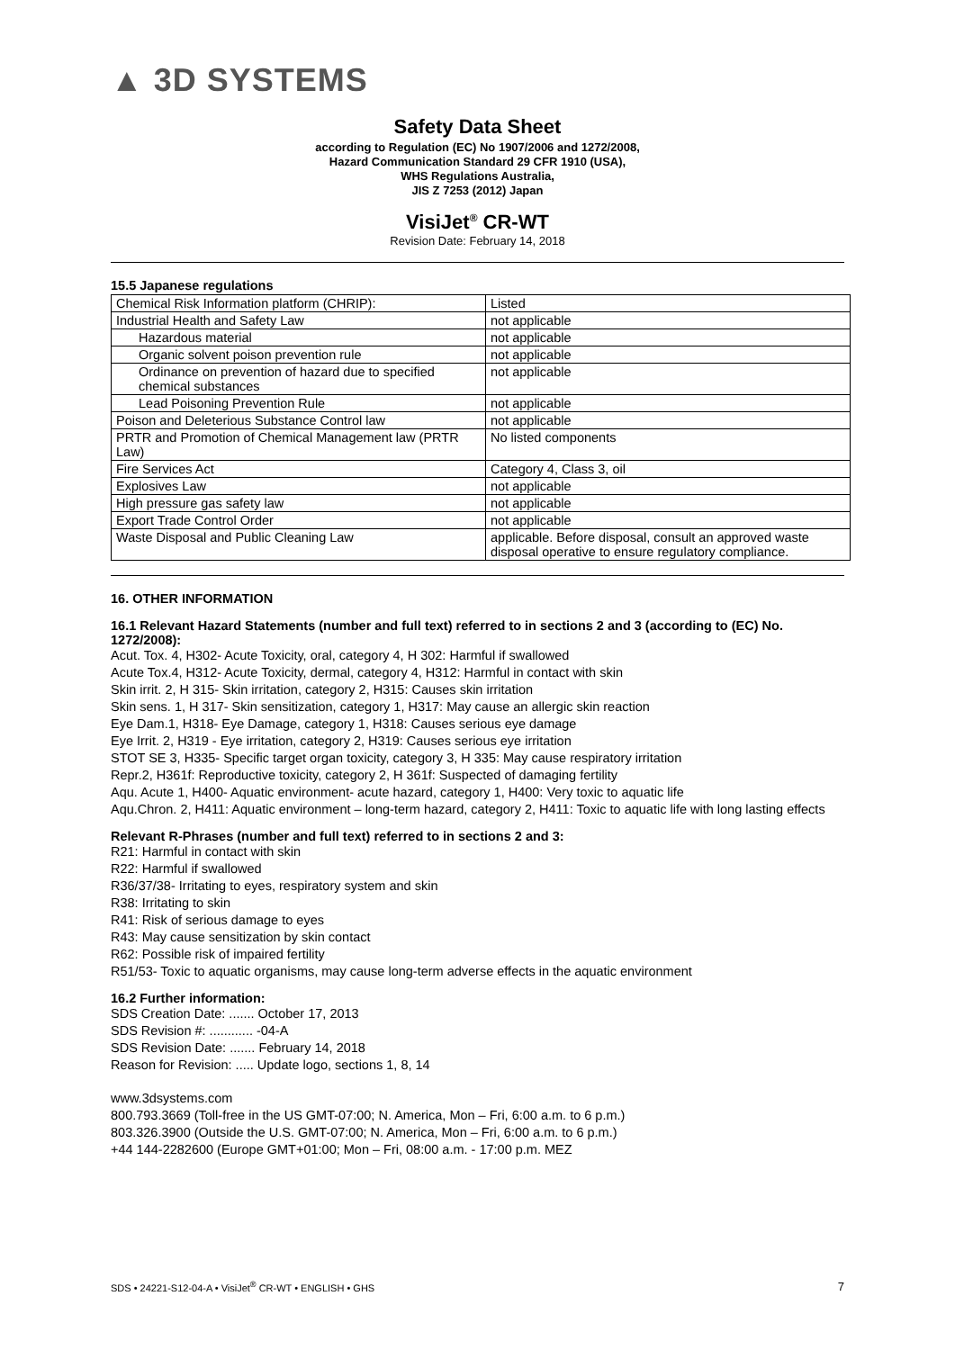▲ 3D SYSTEMS
Safety Data Sheet
according to Regulation (EC) No 1907/2006 and 1272/2008,
Hazard Communication Standard 29 CFR 1910 (USA),
WHS Regulations Australia,
JIS Z 7253 (2012) Japan
VisiJet<sup>®</sup> CR-WT
Revision Date: February 14, 2018
15.5 Japanese regulations
| Chemical Risk Information platform (CHRIP): | Listed |
| Industrial Health and Safety Law | not applicable |
| Hazardous material | not applicable |
| Organic solvent poison prevention rule | not applicable |
| Ordinance on prevention of hazard due to specified chemical substances | not applicable |
| Lead Poisoning Prevention Rule | not applicable |
| Poison and Deleterious Substance Control law | not applicable |
| PRTR and Promotion of Chemical Management law (PRTR Law) | No listed components |
| Fire Services Act | Category 4, Class 3, oil |
| Explosives Law | not applicable |
| High pressure gas safety law | not applicable |
| Export Trade Control Order | not applicable |
| Waste Disposal and Public Cleaning Law | applicable. Before disposal, consult an approved waste disposal operative to ensure regulatory compliance. |
16. OTHER INFORMATION
16.1 Relevant Hazard Statements (number and full text) referred to in sections 2 and 3 (according to (EC) No. 1272/2008):
Acut. Tox. 4, H302- Acute Toxicity, oral, category 4, H 302: Harmful if swallowed
Acute Tox.4, H312- Acute Toxicity, dermal, category 4, H312: Harmful in contact with skin
Skin irrit. 2, H 315- Skin irritation, category 2, H315: Causes skin irritation
Skin sens. 1, H 317- Skin sensitization, category 1, H317: May cause an allergic skin reaction
Eye Dam.1, H318- Eye Damage, category 1, H318: Causes serious eye damage
Eye Irrit. 2, H319 - Eye irritation, category 2, H319: Causes serious eye irritation
STOT SE 3, H335- Specific target organ toxicity, category 3, H 335: May cause respiratory irritation
Repr.2, H361f: Reproductive toxicity, category 2, H 361f: Suspected of damaging fertility
Aqu. Acute 1, H400- Aquatic environment- acute hazard, category 1, H400: Very toxic to aquatic life
Aqu.Chron. 2, H411: Aquatic environment – long-term hazard, category 2, H411: Toxic to aquatic life with long lasting effects
Relevant R-Phrases (number and full text) referred to in sections 2 and 3:
R21: Harmful in contact with skin
R22: Harmful if swallowed
R36/37/38- Irritating to eyes, respiratory system and skin
R38: Irritating to skin
R41: Risk of serious damage to eyes
R43: May cause sensitization by skin contact
R62: Possible risk of impaired fertility
R51/53- Toxic to aquatic organisms, may cause long-term adverse effects in the aquatic environment
16.2 Further information:
SDS Creation Date: ....... October 17, 2013
SDS Revision #: ............ -04-A
SDS Revision Date: ....... February 14, 2018
Reason for Revision: ..... Update logo, sections 1, 8, 14
www.3dsystems.com
800.793.3669 (Toll-free in the US GMT-07:00; N. America, Mon – Fri, 6:00 a.m. to 6 p.m.)
803.326.3900 (Outside the U.S. GMT-07:00; N. America, Mon – Fri, 6:00 a.m. to 6 p.m.)
+44 144-2282600 (Europe GMT+01:00; Mon – Fri, 08:00 a.m. - 17:00 p.m. MEZ
SDS • 24221-S12-04-A • VisiJet<sup>®</sup> CR-WT • ENGLISH • GHS 7